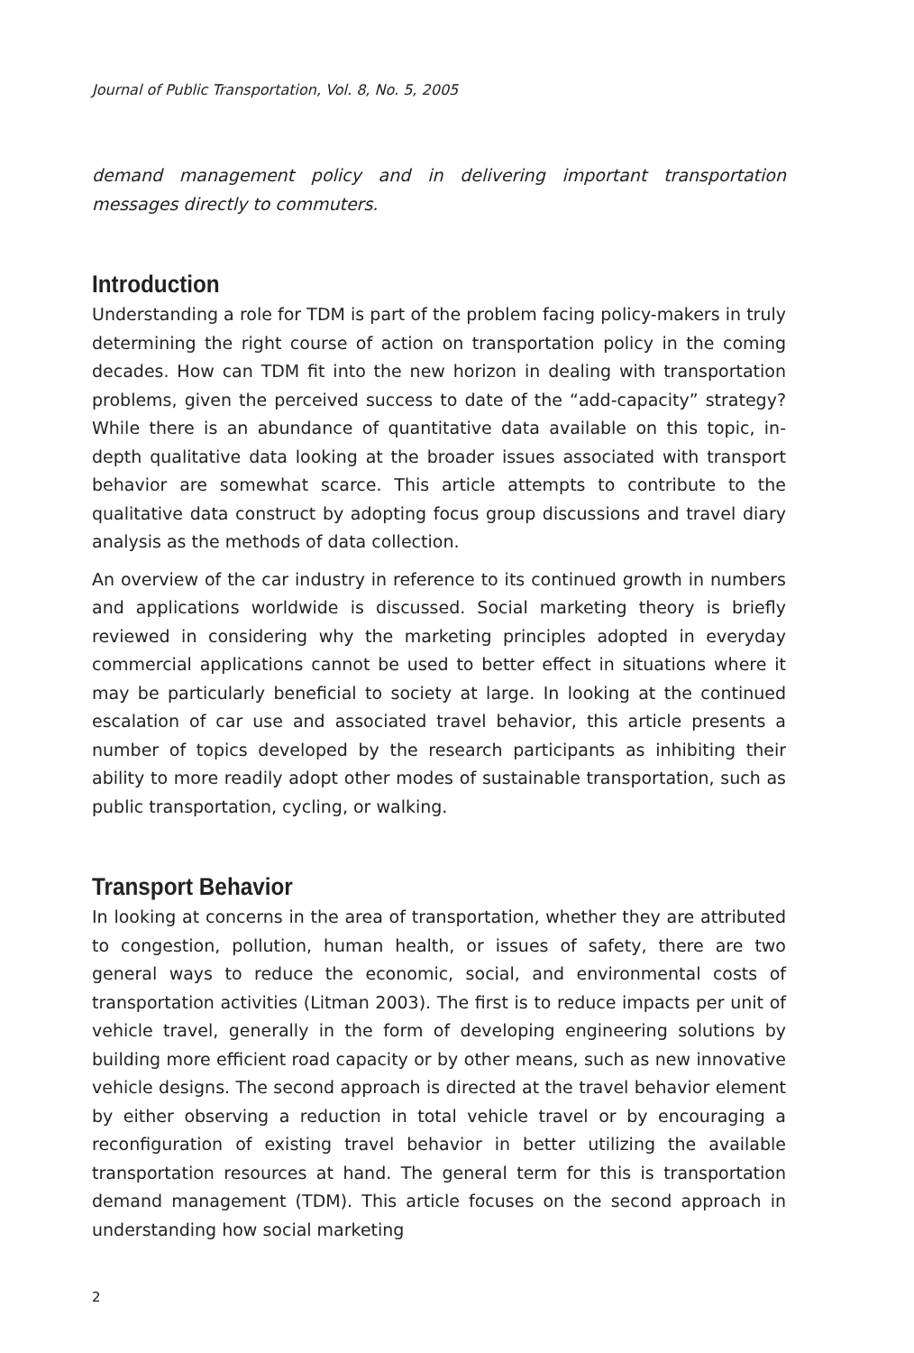Journal of Public Transportation, Vol. 8, No. 5, 2005
demand management policy and in delivering important transportation messages directly to commuters.
Introduction
Understanding a role for TDM is part of the problem facing policy-makers in truly determining the right course of action on transportation policy in the coming decades. How can TDM fit into the new horizon in dealing with transportation problems, given the perceived success to date of the “add-capacity” strategy? While there is an abundance of quantitative data available on this topic, in-depth qualitative data looking at the broader issues associated with transport behavior are somewhat scarce. This article attempts to contribute to the qualitative data construct by adopting focus group discussions and travel diary analysis as the methods of data collection.
An overview of the car industry in reference to its continued growth in numbers and applications worldwide is discussed. Social marketing theory is briefly reviewed in considering why the marketing principles adopted in everyday commercial applications cannot be used to better effect in situations where it may be particularly beneficial to society at large. In looking at the continued escalation of car use and associated travel behavior, this article presents a number of topics developed by the research participants as inhibiting their ability to more readily adopt other modes of sustainable transportation, such as public transportation, cycling, or walking.
Transport Behavior
In looking at concerns in the area of transportation, whether they are attributed to congestion, pollution, human health, or issues of safety, there are two general ways to reduce the economic, social, and environmental costs of transportation activities (Litman 2003). The first is to reduce impacts per unit of vehicle travel, generally in the form of developing engineering solutions by building more efficient road capacity or by other means, such as new innovative vehicle designs. The second approach is directed at the travel behavior element by either observing a reduction in total vehicle travel or by encouraging a reconfiguration of existing travel behavior in better utilizing the available transportation resources at hand. The general term for this is transportation demand management (TDM). This article focuses on the second approach in understanding how social marketing
2